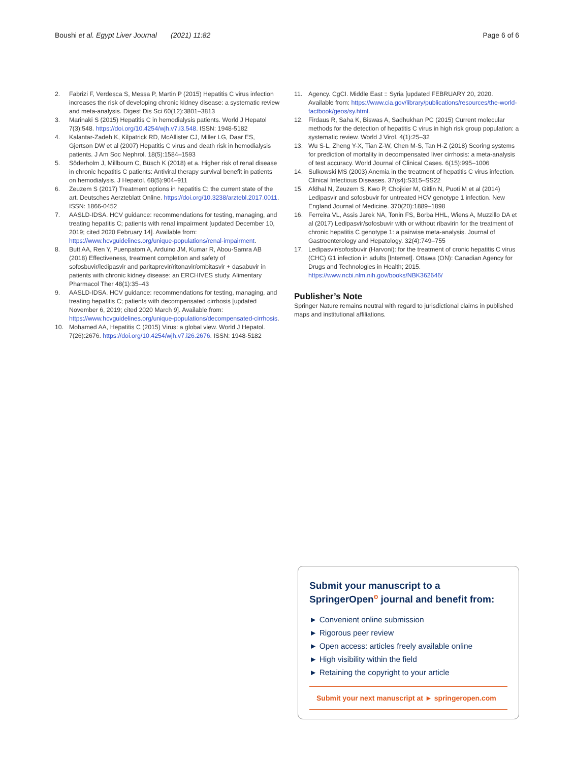Boushi et al. Egypt Liver Journal (2021) 11:82 Page 6 of 6
2. Fabrizi F, Verdesca S, Messa P, Martin P (2015) Hepatitis C virus infection increases the risk of developing chronic kidney disease: a systematic review and meta-analysis. Digest Dis Sci 60(12):3801–3813
3. Marinaki S (2015) Hepatitis C in hemodialysis patients. World J Hepatol 7(3):548. https://doi.org/10.4254/wjh.v7.i3.548. ISSN: 1948-5182
4. Kalantar-Zadeh K, Kilpatrick RD, McAllister CJ, Miller LG, Daar ES, Gjertson DW et al (2007) Hepatitis C virus and death risk in hemodialysis patients. J Am Soc Nephrol. 18(5):1584–1593
5. Söderholm J, Millbourn C, Büsch K (2018) et a. Higher risk of renal disease in chronic hepatitis C patients: Antiviral therapy survival benefit in patients on hemodialysis. J Hepatol. 68(5):904–911
6. Zeuzem S (2017) Treatment options in hepatitis C: the current state of the art. Deutsches Aerzteblatt Online. https://doi.org/10.3238/arztebl.2017.0011. ISSN: 1866-0452
7. AASLD-IDSA. HCV guidance: recommendations for testing, managing, and treating hepatitis C; patients with renal impairment [updated December 10, 2019; cited 2020 February 14]. Available from: https://www.hcvguidelines.org/unique-populations/renal-impairment.
8. Butt AA, Ren Y, Puenpatom A, Arduino JM, Kumar R, Abou-Samra AB (2018) Effectiveness, treatment completion and safety of sofosbuvir/ledipasvir and paritaprevir/ritonavir/ombitasvir + dasabuvir in patients with chronic kidney disease: an ERCHIVES study. Alimentary Pharmacol Ther 48(1):35–43
9. AASLD-IDSA. HCV guidance: recommendations for testing, managing, and treating hepatitis C; patients with decompensated cirrhosis [updated November 6, 2019; cited 2020 March 9]. Available from: https://www.hcvguidelines.org/unique-populations/decompensated-cirrhosis.
10. Mohamed AA, Hepatitis C (2015) Virus: a global view. World J Hepatol. 7(26):2676. https://doi.org/10.4254/wjh.v7.i26.2676. ISSN: 1948-5182
11. Agency. CgCI. Middle East :: Syria [updated FEBRUARY 20, 2020. Available from: https://www.cia.gov/library/publications/resources/the-world-factbook/geos/sy.html.
12. Firdaus R, Saha K, Biswas A, Sadhukhan PC (2015) Current molecular methods for the detection of hepatitis C virus in high risk group population: a systematic review. World J Virol. 4(1):25–32
13. Wu S-L, Zheng Y-X, Tian Z-W, Chen M-S, Tan H-Z (2018) Scoring systems for prediction of mortality in decompensated liver cirrhosis: a meta-analysis of test accuracy. World Journal of Clinical Cases. 6(15):995–1006
14. Sulkowski MS (2003) Anemia in the treatment of hepatitis C virus infection. Clinical Infectious Diseases. 37(s4):S315–SS22
15. Afdhal N, Zeuzem S, Kwo P, Chojkier M, Gitlin N, Puoti M et al (2014) Ledipasvir and sofosbuvir for untreated HCV genotype 1 infection. New England Journal of Medicine. 370(20):1889–1898
16. Ferreira VL, Assis Jarek NA, Tonin FS, Borba HHL, Wiens A, Muzzillo DA et al (2017) Ledipasvir/sofosbuvir with or without ribavirin for the treatment of chronic hepatitis C genotype 1: a pairwise meta-analysis. Journal of Gastroenterology and Hepatology. 32(4):749–755
17. Ledipasvir/sofosbuvir (Harvoni): for the treatment of cronic hepatitis C virus (CHC) G1 infection in adults [Internet]. Ottawa (ON): Canadian Agency for Drugs and Technologies in Health; 2015. https://www.ncbi.nlm.nih.gov/books/NBK362646/
Publisher’s Note
Springer Nature remains neutral with regard to jurisdictional claims in published maps and institutional affiliations.
Submit your manuscript to a SpringerOpen<sup>ʘ</sup> journal and benefit from:
► Convenient online submission
► Rigorous peer review
► Open access: articles freely available online
► High visibility within the field
► Retaining the copyright to your article
Submit your next manuscript at ► springeropen.com